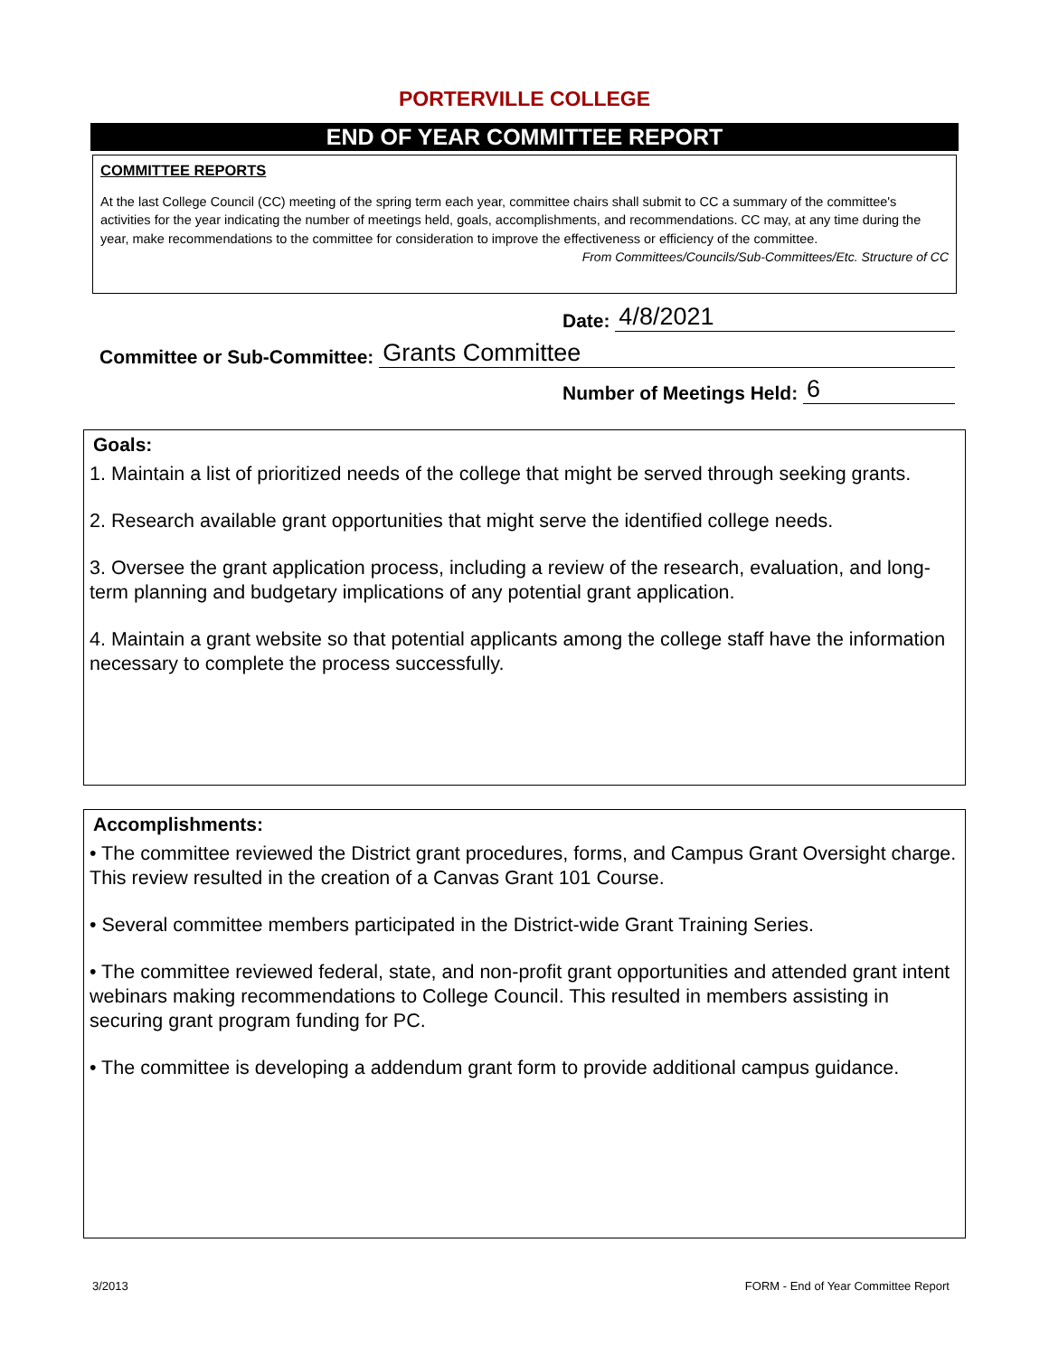PORTERVILLE COLLEGE
END OF YEAR COMMITTEE REPORT
COMMITTEE REPORTS
At the last College Council (CC) meeting of the spring term each year, committee chairs shall submit to CC a summary of the committee's activities for the year indicating the number of meetings held, goals, accomplishments, and recommendations. CC may, at any time during the year, make recommendations to the committee for consideration to improve the effectiveness or efficiency of the committee. From Committees/Councils/Sub-Committees/Etc. Structure of CC
Date: 4/8/2021
Committee or Sub-Committee: Grants Committee
Number of Meetings Held: 6
Goals:
1. Maintain a list of prioritized needs of the college that might be served through seeking grants.
2. Research available grant opportunities that might serve the identified college needs.
3. Oversee the grant application process, including a review of the research, evaluation, and long-term planning and budgetary implications of any potential grant application.
4. Maintain a grant website so that potential applicants among the college staff have the information necessary to complete the process successfully.
Accomplishments:
• The committee reviewed the District grant procedures, forms, and Campus Grant Oversight charge. This review resulted in the creation of a Canvas Grant 101 Course.
• Several committee members participated in the District-wide Grant Training Series.
• The committee reviewed federal, state, and non-profit grant opportunities and attended grant intent webinars making recommendations to College Council. This resulted in members assisting in securing grant program funding for PC.
• The committee is developing a addendum grant form to provide additional campus guidance.
3/2013 FORM - End of Year Committee Report